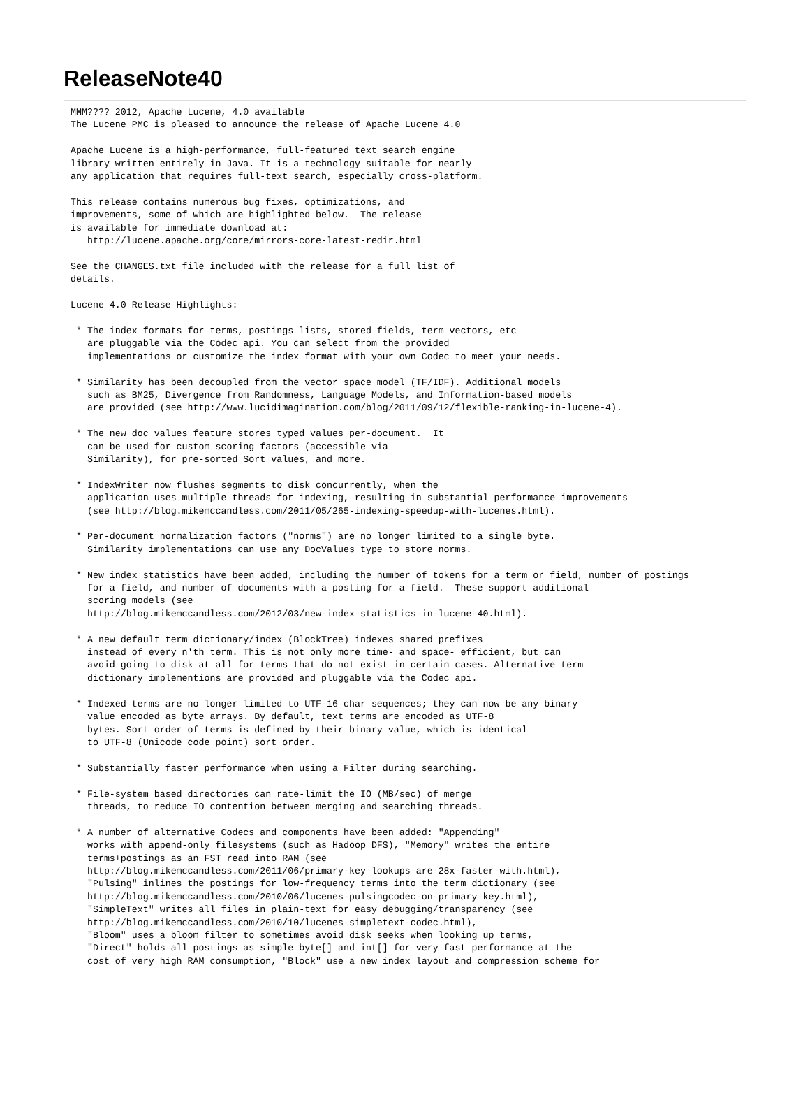ReleaseNote40
MMM???? 2012, Apache Lucene, 4.0 available
The Lucene PMC is pleased to announce the release of Apache Lucene 4.0

Apache Lucene is a high-performance, full-featured text search engine
library written entirely in Java. It is a technology suitable for nearly
any application that requires full-text search, especially cross-platform.

This release contains numerous bug fixes, optimizations, and
improvements, some of which are highlighted below.  The release
is available for immediate download at:
   http://lucene.apache.org/core/mirrors-core-latest-redir.html

See the CHANGES.txt file included with the release for a full list of
details.

Lucene 4.0 Release Highlights:

 * The index formats for terms, postings lists, stored fields, term vectors, etc
   are pluggable via the Codec api. You can select from the provided
   implementations or customize the index format with your own Codec to meet your needs.

 * Similarity has been decoupled from the vector space model (TF/IDF). Additional models
   such as BM25, Divergence from Randomness, Language Models, and Information-based models
   are provided (see http://www.lucidimagination.com/blog/2011/09/12/flexible-ranking-in-lucene-4).

 * The new doc values feature stores typed values per-document.  It
   can be used for custom scoring factors (accessible via
   Similarity), for pre-sorted Sort values, and more.

 * IndexWriter now flushes segments to disk concurrently, when the
   application uses multiple threads for indexing, resulting in substantial performance improvements
   (see http://blog.mikemccandless.com/2011/05/265-indexing-speedup-with-lucenes.html).

 * Per-document normalization factors ("norms") are no longer limited to a single byte.
   Similarity implementations can use any DocValues type to store norms.

 * New index statistics have been added, including the number of tokens for a term or field, number of postings
   for a field, and number of documents with a posting for a field.  These support additional
   scoring models (see
   http://blog.mikemccandless.com/2012/03/new-index-statistics-in-lucene-40.html).

 * A new default term dictionary/index (BlockTree) indexes shared prefixes
   instead of every n'th term. This is not only more time- and space- efficient, but can
   avoid going to disk at all for terms that do not exist in certain cases. Alternative term
   dictionary implementions are provided and pluggable via the Codec api.

 * Indexed terms are no longer limited to UTF-16 char sequences; they can now be any binary
   value encoded as byte arrays. By default, text terms are encoded as UTF-8
   bytes. Sort order of terms is defined by their binary value, which is identical
   to UTF-8 (Unicode code point) sort order.

 * Substantially faster performance when using a Filter during searching.

 * File-system based directories can rate-limit the IO (MB/sec) of merge
   threads, to reduce IO contention between merging and searching threads.

 * A number of alternative Codecs and components have been added: "Appending"
   works with append-only filesystems (such as Hadoop DFS), "Memory" writes the entire
   terms+postings as an FST read into RAM (see
   http://blog.mikemccandless.com/2011/06/primary-key-lookups-are-28x-faster-with.html),
   "Pulsing" inlines the postings for low-frequency terms into the term dictionary (see
   http://blog.mikemccandless.com/2010/06/lucenes-pulsingcodec-on-primary-key.html),
   "SimpleText" writes all files in plain-text for easy debugging/transparency (see
   http://blog.mikemccandless.com/2010/10/lucenes-simpletext-codec.html),
   "Bloom" uses a bloom filter to sometimes avoid disk seeks when looking up terms,
   "Direct" holds all postings as simple byte[] and int[] for very fast performance at the
   cost of very high RAM consumption, "Block" use a new index layout and compression scheme for